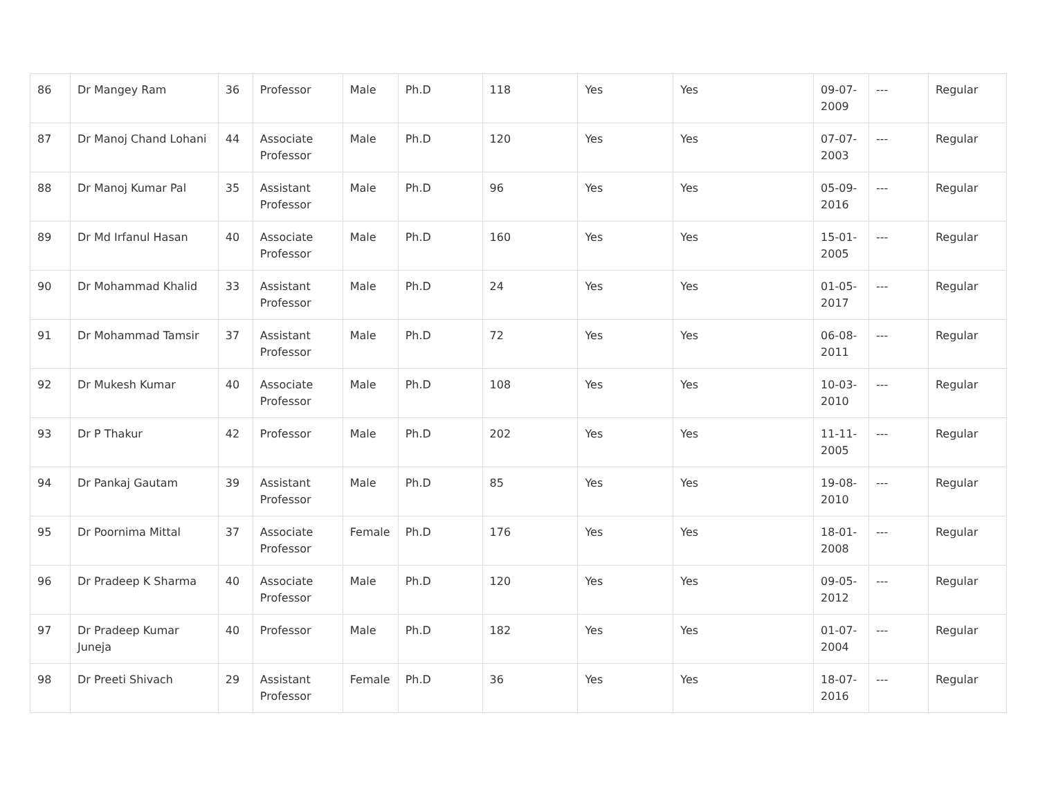| 86 | Dr Mangey Ram | 36 | Professor | Male | Ph.D | 118 | Yes | Yes | 09-07-2009 | --- | Regular |
| 87 | Dr Manoj Chand Lohani | 44 | Associate Professor | Male | Ph.D | 120 | Yes | Yes | 07-07-2003 | --- | Regular |
| 88 | Dr Manoj Kumar Pal | 35 | Assistant Professor | Male | Ph.D | 96 | Yes | Yes | 05-09-2016 | --- | Regular |
| 89 | Dr Md Irfanul Hasan | 40 | Associate Professor | Male | Ph.D | 160 | Yes | Yes | 15-01-2005 | --- | Regular |
| 90 | Dr Mohammad Khalid | 33 | Assistant Professor | Male | Ph.D | 24 | Yes | Yes | 01-05-2017 | --- | Regular |
| 91 | Dr Mohammad Tamsir | 37 | Assistant Professor | Male | Ph.D | 72 | Yes | Yes | 06-08-2011 | --- | Regular |
| 92 | Dr Mukesh Kumar | 40 | Associate Professor | Male | Ph.D | 108 | Yes | Yes | 10-03-2010 | --- | Regular |
| 93 | Dr P Thakur | 42 | Professor | Male | Ph.D | 202 | Yes | Yes | 11-11-2005 | --- | Regular |
| 94 | Dr Pankaj Gautam | 39 | Assistant Professor | Male | Ph.D | 85 | Yes | Yes | 19-08-2010 | --- | Regular |
| 95 | Dr Poornima Mittal | 37 | Associate Professor | Female | Ph.D | 176 | Yes | Yes | 18-01-2008 | --- | Regular |
| 96 | Dr Pradeep K Sharma | 40 | Associate Professor | Male | Ph.D | 120 | Yes | Yes | 09-05-2012 | --- | Regular |
| 97 | Dr Pradeep Kumar Juneja | 40 | Professor | Male | Ph.D | 182 | Yes | Yes | 01-07-2004 | --- | Regular |
| 98 | Dr Preeti Shivach | 29 | Assistant Professor | Female | Ph.D | 36 | Yes | Yes | 18-07-2016 | --- | Regular |